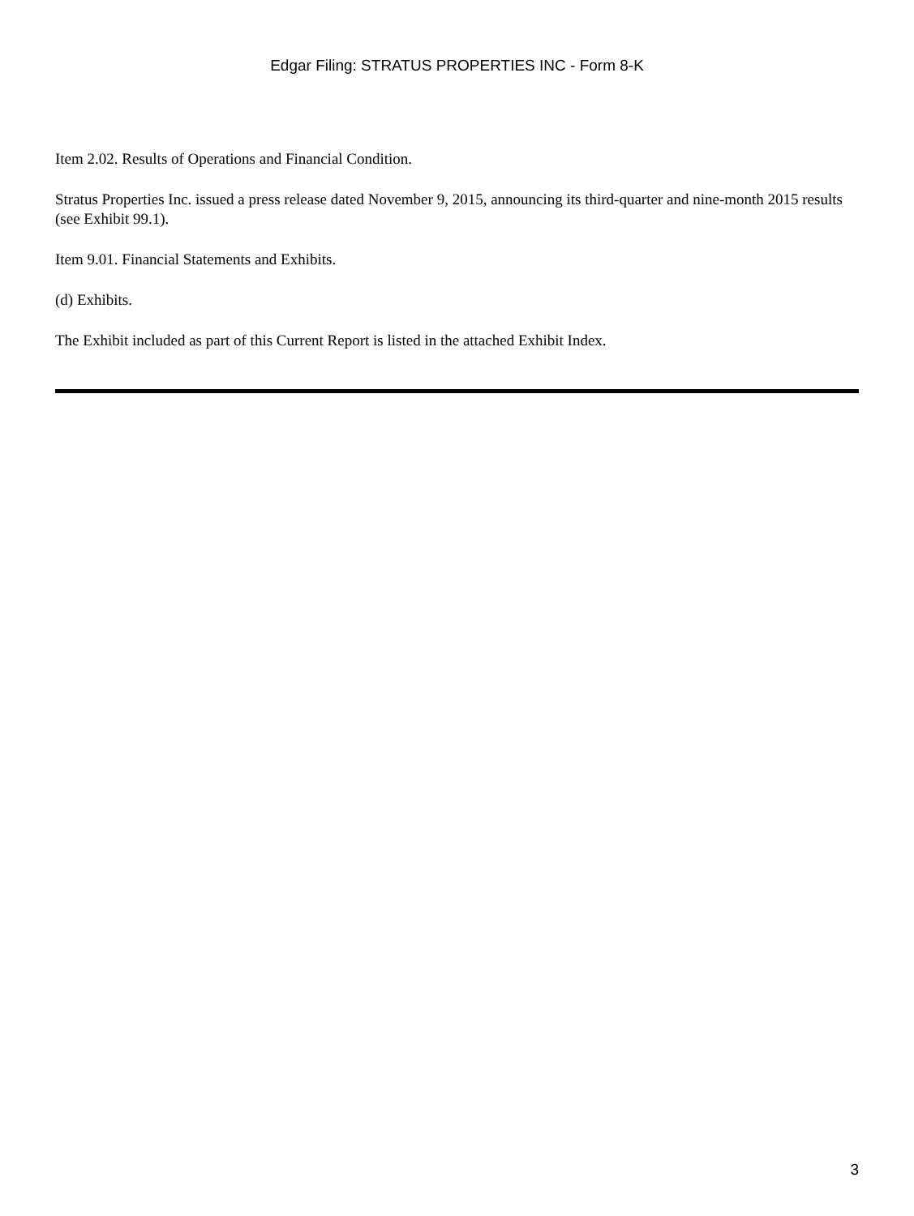Edgar Filing: STRATUS PROPERTIES INC - Form 8-K
Item 2.02. Results of Operations and Financial Condition.
Stratus Properties Inc. issued a press release dated November 9, 2015, announcing its third-quarter and nine-month 2015 results (see Exhibit 99.1).
Item 9.01. Financial Statements and Exhibits.
(d) Exhibits.
The Exhibit included as part of this Current Report is listed in the attached Exhibit Index.
3